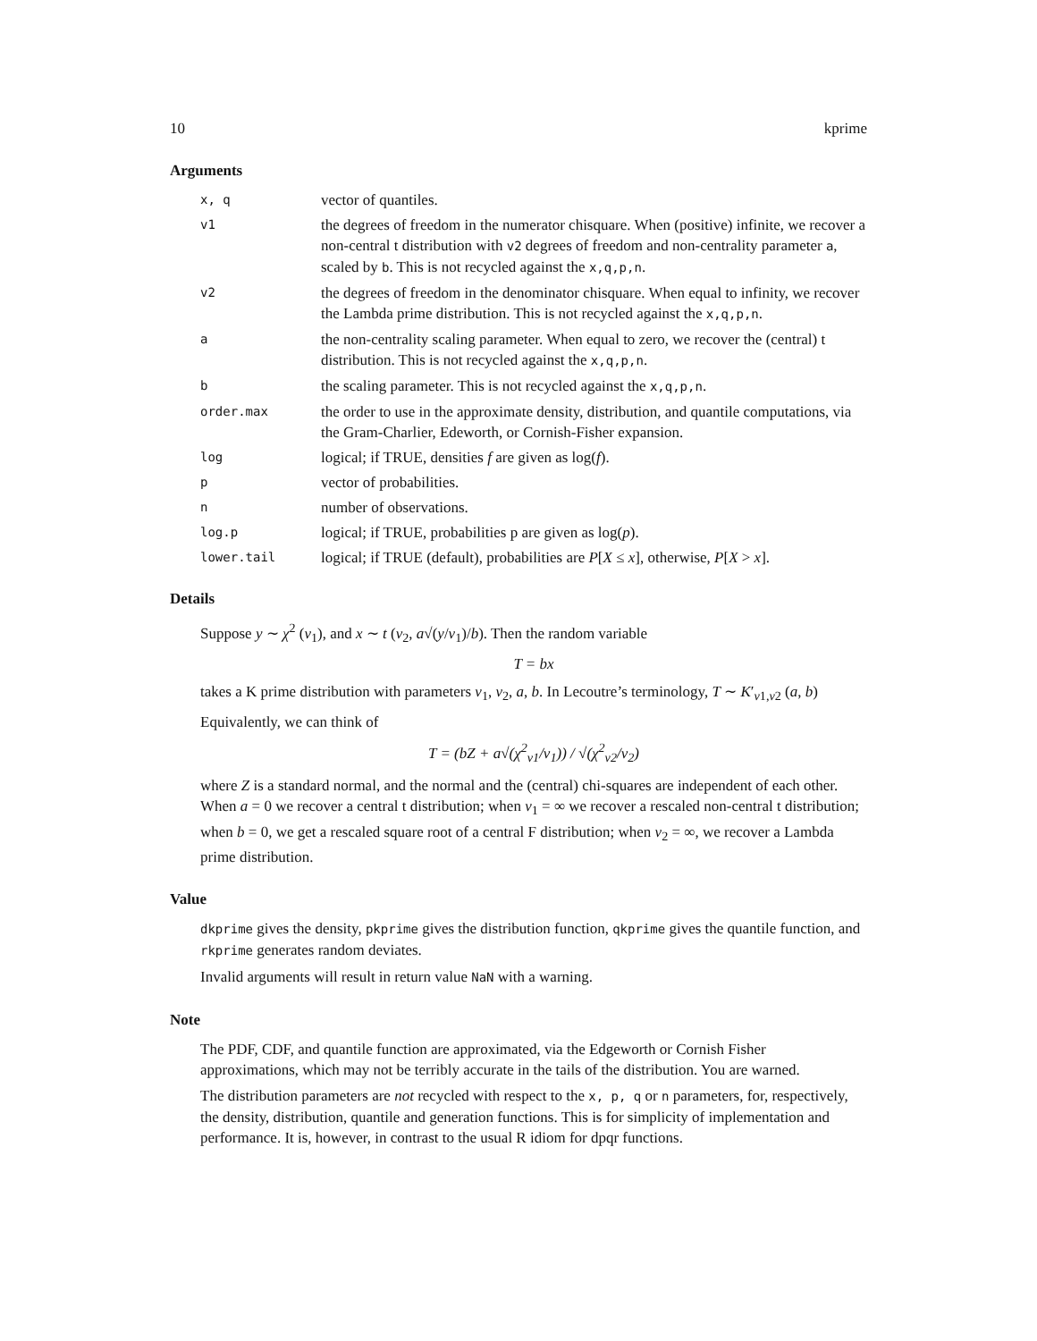10 kprime
Arguments
| x, q | vector of quantiles. |
| v1 | the degrees of freedom in the numerator chisquare. When (positive) infinite, we recover a non-central t distribution with v2 degrees of freedom and non-centrality parameter a , scaled by b . This is not recycled against the x,q,p,n . |
| v2 | the degrees of freedom in the denominator chisquare. When equal to infinity, we recover the Lambda prime distribution. This is not recycled against the x,q,p,n . |
| a | the non-centrality scaling parameter. When equal to zero, we recover the (central) t distribution. This is not recycled against the x,q,p,n . |
| b | the scaling parameter. This is not recycled against the x,q,p,n . |
| order.max | the order to use in the approximate density, distribution, and quantile computations, via the Gram-Charlier, Edeworth, or Cornish-Fisher expansion. |
| log | logical; if TRUE, densities f are given as log( f ). |
| p | vector of probabilities. |
| n | number of observations. |
| log.p | logical; if TRUE, probabilities p are given as log( p ). |
| lower.tail | logical; if TRUE (default), probabilities are P [ X ≤ x ], otherwise, P [ X > x ]. |
Details
Suppose y ∼ χ<sup>2</sup> (ν<sub>1</sub>), and x ∼ t (ν<sub>2</sub>, a√(y/ν<sub>1</sub>)/b). Then the random variable
T = bx
takes a K prime distribution with parameters ν<sub>1</sub>, ν<sub>2</sub>, a, b. In Lecoutre’s terminology, T ∼ K′<sub>ν1,ν2</sub> (a, b)
Equivalently, we can think of
T = (bZ + a√(χ<sup>2</sup><sub>ν1</sub>/ν<sub>1</sub>)) / √(χ<sup>2</sup><sub>ν2</sub>/ν<sub>2</sub>)
where Z is a standard normal, and the normal and the (central) chi-squares are independent of each other. When a = 0 we recover a central t distribution; when ν<sub>1</sub> = ∞ we recover a rescaled non-central t distribution; when b = 0, we get a rescaled square root of a central F distribution; when ν<sub>2</sub> = ∞, we recover a Lambda prime distribution.
Value
dkprime gives the density, pkprime gives the distribution function, qkprime gives the quantile function, and rkprime generates random deviates.
Invalid arguments will result in return value NaN with a warning.
Note
The PDF, CDF, and quantile function are approximated, via the Edgeworth or Cornish Fisher approximations, which may not be terribly accurate in the tails of the distribution. You are warned.
The distribution parameters are not recycled with respect to the x, p, q or n parameters, for, respectively, the density, distribution, quantile and generation functions. This is for simplicity of implementation and performance. It is, however, in contrast to the usual R idiom for dpqr functions.